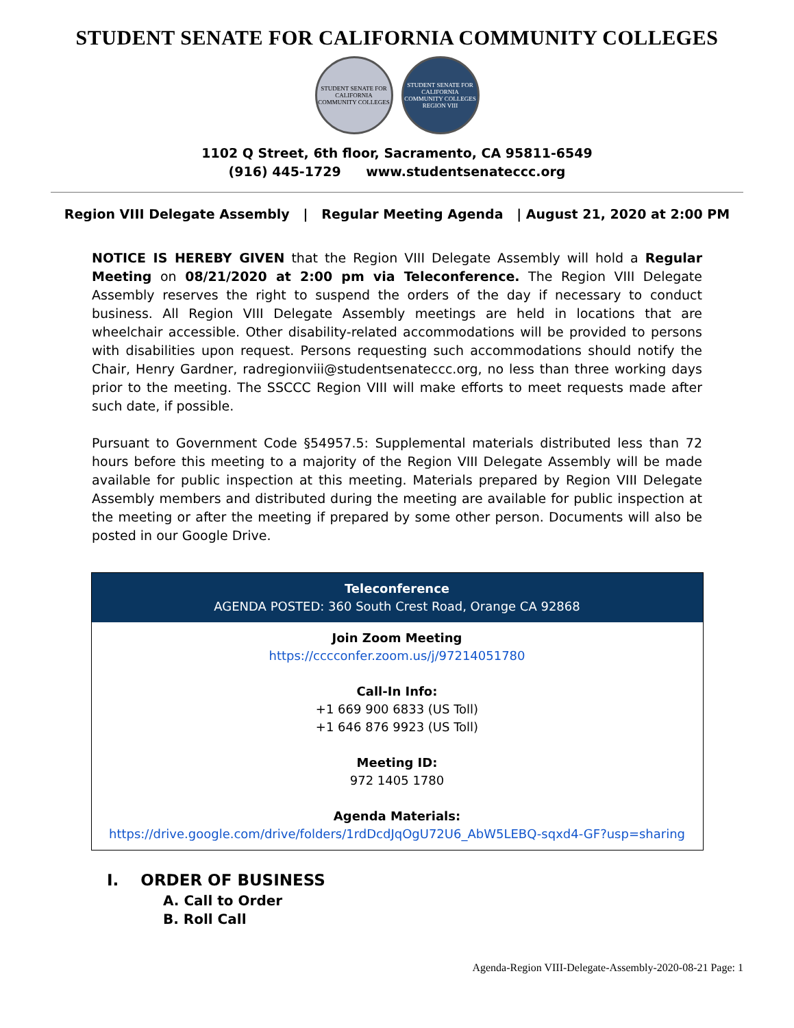STUDENT SENATE FOR CALIFORNIA COMMUNITY COLLEGES
STUDENT SENATE FOR CALIFORNIA COMMUNITY COLLEGES
STUDENT SENATE FOR CALIFORNIA COMMUNITY COLLEGES REGION VIII
1102 Q Street, 6th floor, Sacramento, CA 95811-6549
(916) 445-1729 www.studentsenateccc.org
Region VIII Delegate Assembly | Regular Meeting Agenda | August 21, 2020 at 2:00 PM
NOTICE IS HEREBY GIVEN that the Region VIII Delegate Assembly will hold a Regular Meeting on 08/21/2020 at 2:00 pm via Teleconference. The Region VIII Delegate Assembly reserves the right to suspend the orders of the day if necessary to conduct business. All Region VIII Delegate Assembly meetings are held in locations that are wheelchair accessible. Other disability-related accommodations will be provided to persons with disabilities upon request. Persons requesting such accommodations should notify the Chair, Henry Gardner, radregionviii@studentsenateccc.org, no less than three working days prior to the meeting. The SSCCC Region VIII will make efforts to meet requests made after such date, if possible.
Pursuant to Government Code §54957.5: Supplemental materials distributed less than 72 hours before this meeting to a majority of the Region VIII Delegate Assembly will be made available for public inspection at this meeting. Materials prepared by Region VIII Delegate Assembly members and distributed during the meeting are available for public inspection at the meeting or after the meeting if prepared by some other person. Documents will also be posted in our Google Drive.
| Teleconference AGENDA POSTED: 360 South Crest Road, Orange CA 92868 |
| --- |
| Join Zoom Meeting https://cccconfer.zoom.us/j/97214051780 Call-In Info: +1 669 900 6833 (US Toll) +1 646 876 9923 (US Toll) Meeting ID: 972 1405 1780 Agenda Materials: https://drive.google.com/drive/folders/1rdDcdJqOgU72U6_AbW5LEBQ-sqxd4-GF?usp=sharing |
I. ORDER OF BUSINESS
A. Call to Order
B. Roll Call
Agenda-Region VIII-Delegate-Assembly-2020-08-21 Page: 1